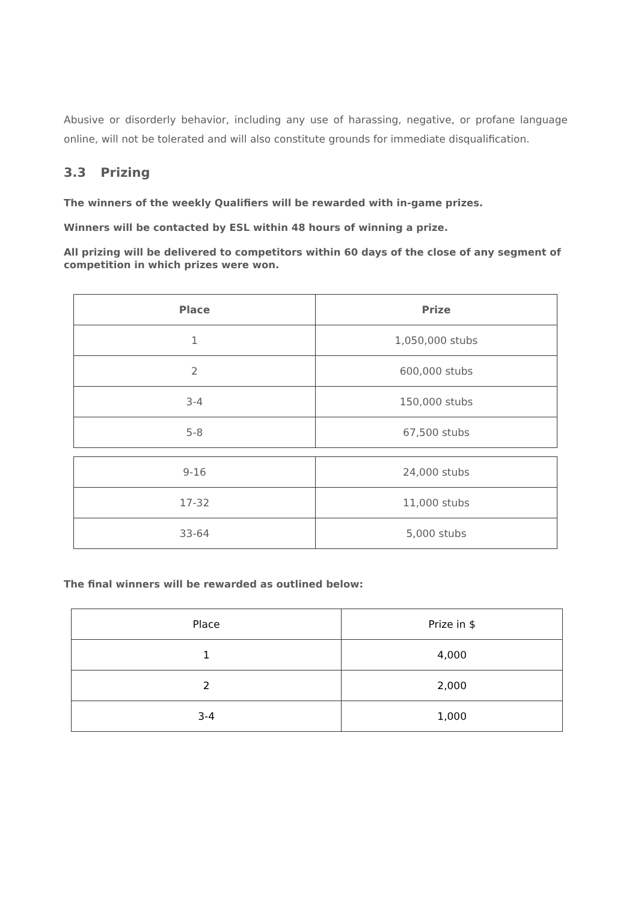Abusive or disorderly behavior, including any use of harassing, negative, or profane language online, will not be tolerated and will also constitute grounds for immediate disqualification.
3.3 Prizing
The winners of the weekly Qualifiers will be rewarded with in-game prizes.
Winners will be contacted by ESL within 48 hours of winning a prize.
All prizing will be delivered to competitors within 60 days of the close of any segment of competition in which prizes were won.
| Place | Prize |
| --- | --- |
| 1 | 1,050,000 stubs |
| 2 | 600,000 stubs |
| 3-4 | 150,000 stubs |
| 5-8 | 67,500 stubs |
| 9-16 | 24,000 stubs |
| 17-32 | 11,000 stubs |
| 33-64 | 5,000 stubs |
The final winners will be rewarded as outlined below:
| Place | Prize in $ |
| 1 | 4,000 |
| 2 | 2,000 |
| 3-4 | 1,000 |